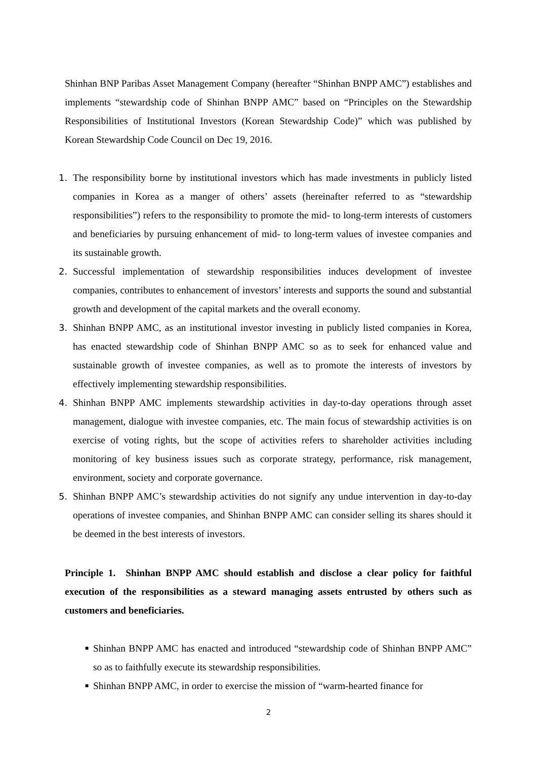Shinhan BNP Paribas Asset Management Company (hereafter “Shinhan BNPP AMC”) establishes and implements “stewardship code of Shinhan BNPP AMC” based on “Principles on the Stewardship Responsibilities of Institutional Investors (Korean Stewardship Code)” which was published by Korean Stewardship Code Council on Dec 19, 2016.
1. The responsibility borne by institutional investors which has made investments in publicly listed companies in Korea as a manger of others’ assets (hereinafter referred to as “stewardship responsibilities”) refers to the responsibility to promote the mid- to long-term interests of customers and beneficiaries by pursuing enhancement of mid- to long-term values of investee companies and its sustainable growth.
2. Successful implementation of stewardship responsibilities induces development of investee companies, contributes to enhancement of investors’ interests and supports the sound and substantial growth and development of the capital markets and the overall economy.
3. Shinhan BNPP AMC, as an institutional investor investing in publicly listed companies in Korea, has enacted stewardship code of Shinhan BNPP AMC so as to seek for enhanced value and sustainable growth of investee companies, as well as to promote the interests of investors by effectively implementing stewardship responsibilities.
4. Shinhan BNPP AMC implements stewardship activities in day-to-day operations through asset management, dialogue with investee companies, etc. The main focus of stewardship activities is on exercise of voting rights, but the scope of activities refers to shareholder activities including monitoring of key business issues such as corporate strategy, performance, risk management, environment, society and corporate governance.
5. Shinhan BNPP AMC’s stewardship activities do not signify any undue intervention in day-to-day operations of investee companies, and Shinhan BNPP AMC can consider selling its shares should it be deemed in the best interests of investors.
Principle 1. Shinhan BNPP AMC should establish and disclose a clear policy for faithful execution of the responsibilities as a steward managing assets entrusted by others such as customers and beneficiaries.
■
Shinhan BNPP AMC has enacted and introduced “stewardship code of Shinhan BNPP AMC” so as to faithfully execute its stewardship responsibilities.
■
Shinhan BNPP AMC, in order to exercise the mission of “warm-hearted finance for
2